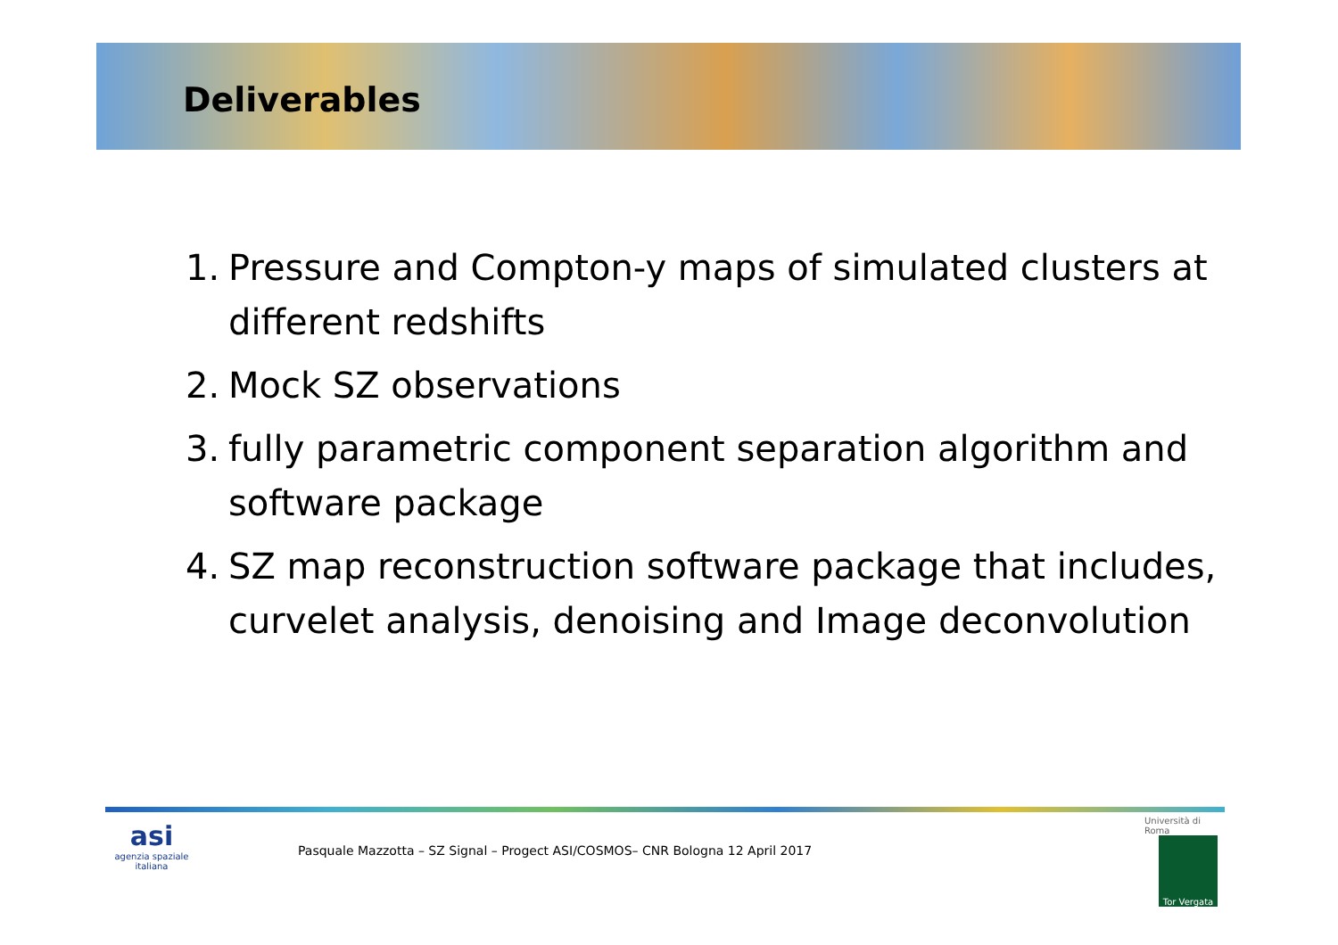Deliverables
1. Pressure and Compton-y maps of simulated clusters at different redshifts
2. Mock SZ observations
3. fully parametric component separation algorithm and software package
4. SZ map reconstruction software package that includes, curvelet analysis, denoising and Image deconvolution
asi
agenzia spaziale italiana
Pasquale Mazzotta – SZ Signal – Progect ASI/COSMOS– CNR Bologna 12 April 2017
Università di Roma
Tor Vergata